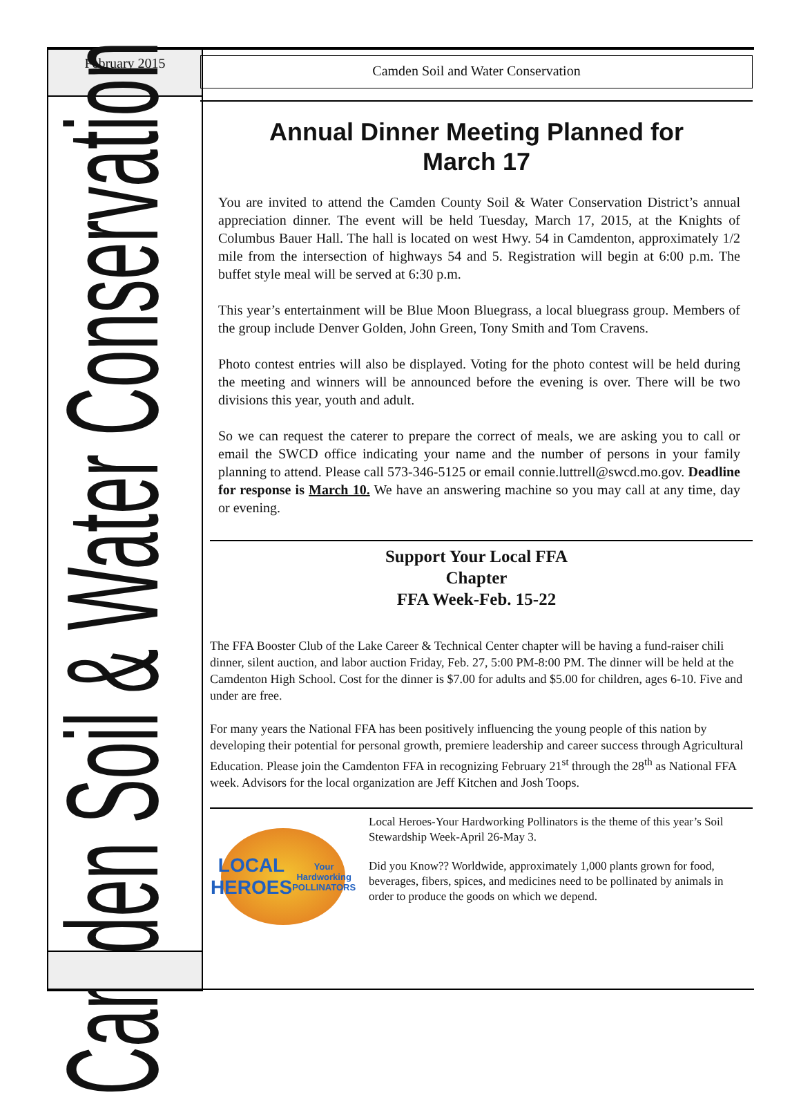February 2015
Camden Soil & Water Conservation
Camden Soil and Water Conservation
Annual Dinner Meeting Planned for
March 17
You are invited to attend the Camden County Soil & Water Conservation District’s annual appreciation dinner. The event will be held Tuesday, March 17, 2015, at the Knights of Columbus Bauer Hall. The hall is located on west Hwy. 54 in Camdenton, approximately 1/2 mile from the intersection of highways 54 and 5. Registration will begin at 6:00 p.m. The buffet style meal will be served at 6:30 p.m.
This year’s entertainment will be Blue Moon Bluegrass, a local bluegrass group. Members of the group include Denver Golden, John Green, Tony Smith and Tom Cravens.
Photo contest entries will also be displayed. Voting for the photo contest will be held during the meeting and winners will be announced before the evening is over. There will be two divisions this year, youth and adult.
So we can request the caterer to prepare the correct of meals, we are asking you to call or email the SWCD office indicating your name and the number of persons in your family planning to attend. Please call 573-346-5125 or email connie.luttrell@swcd.mo.gov. Deadline for response is March 10. We have an answering machine so you may call at any time, day or evening.
Support Your Local FFA
Chapter
FFA Week-Feb. 15-22
The FFA Booster Club of the Lake Career & Technical Center chapter will be having a fund-raiser chili dinner, silent auction, and labor auction Friday, Feb. 27, 5:00 PM-8:00 PM. The dinner will be held at the Camdenton High School. Cost for the dinner is $7.00 for adults and $5.00 for children, ages 6-10. Five and under are free.
For many years the National FFA has been positively influencing the young people of this nation by developing their potential for personal growth, premiere leadership and career success through Agricultural Education. Please join the Camdenton FFA in recognizing February 21<sup>st</sup> through the 28<sup>th</sup> as National FFA week. Advisors for the local organization are Jeff Kitchen and Josh Toops.
LOCAL HEROES
Your Hardworking POLLINATORS
Local Heroes-Your Hardworking Pollinators is the theme of this year’s Soil Stewardship Week-April 26-May 3.
Did you Know?? Worldwide, approximately 1,000 plants grown for food, beverages, fibers, spices, and medicines need to be pollinated by animals in order to produce the goods on which we depend.